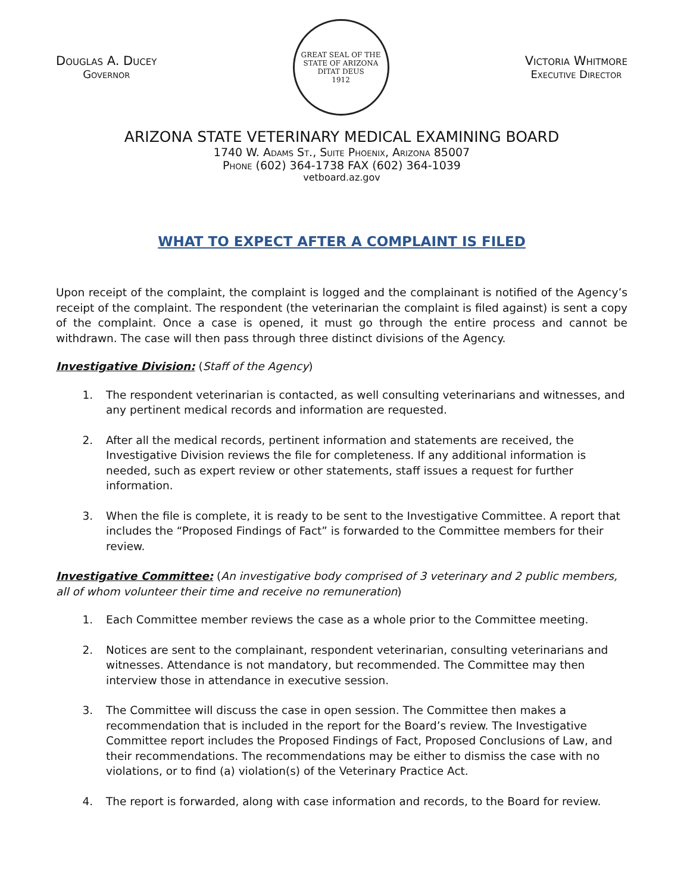Douglas A. Ducey
Governor
GREAT SEAL OF THE STATE OF ARIZONA
DITAT DEUS
1912
Victoria Whitmore
Executive Director
ARIZONA STATE VETERINARY MEDICAL EXAMINING BOARD
1740 W. Adams St., Suite Phoenix, Arizona 85007
Phone (602) 364-1738 FAX (602) 364-1039
vetboard.az.gov
WHAT TO EXPECT AFTER A COMPLAINT IS FILED
Upon receipt of the complaint, the complaint is logged and the complainant is notified of the Agency’s receipt of the complaint. The respondent (the veterinarian the complaint is filed against) is sent a copy of the complaint. Once a case is opened, it must go through the entire process and cannot be withdrawn. The case will then pass through three distinct divisions of the Agency.
Investigative Division: (Staff of the Agency)
1. The respondent veterinarian is contacted, as well consulting veterinarians and witnesses, and any pertinent medical records and information are requested.
2. After all the medical records, pertinent information and statements are received, the Investigative Division reviews the file for completeness. If any additional information is needed, such as expert review or other statements, staff issues a request for further information.
3. When the file is complete, it is ready to be sent to the Investigative Committee. A report that includes the “Proposed Findings of Fact” is forwarded to the Committee members for their review.
Investigative Committee: (An investigative body comprised of 3 veterinary and 2 public members, all of whom volunteer their time and receive no remuneration)
1. Each Committee member reviews the case as a whole prior to the Committee meeting.
2. Notices are sent to the complainant, respondent veterinarian, consulting veterinarians and witnesses. Attendance is not mandatory, but recommended. The Committee may then interview those in attendance in executive session.
3. The Committee will discuss the case in open session. The Committee then makes a recommendation that is included in the report for the Board’s review. The Investigative Committee report includes the Proposed Findings of Fact, Proposed Conclusions of Law, and their recommendations. The recommendations may be either to dismiss the case with no violations, or to find (a) violation(s) of the Veterinary Practice Act.
4. The report is forwarded, along with case information and records, to the Board for review.